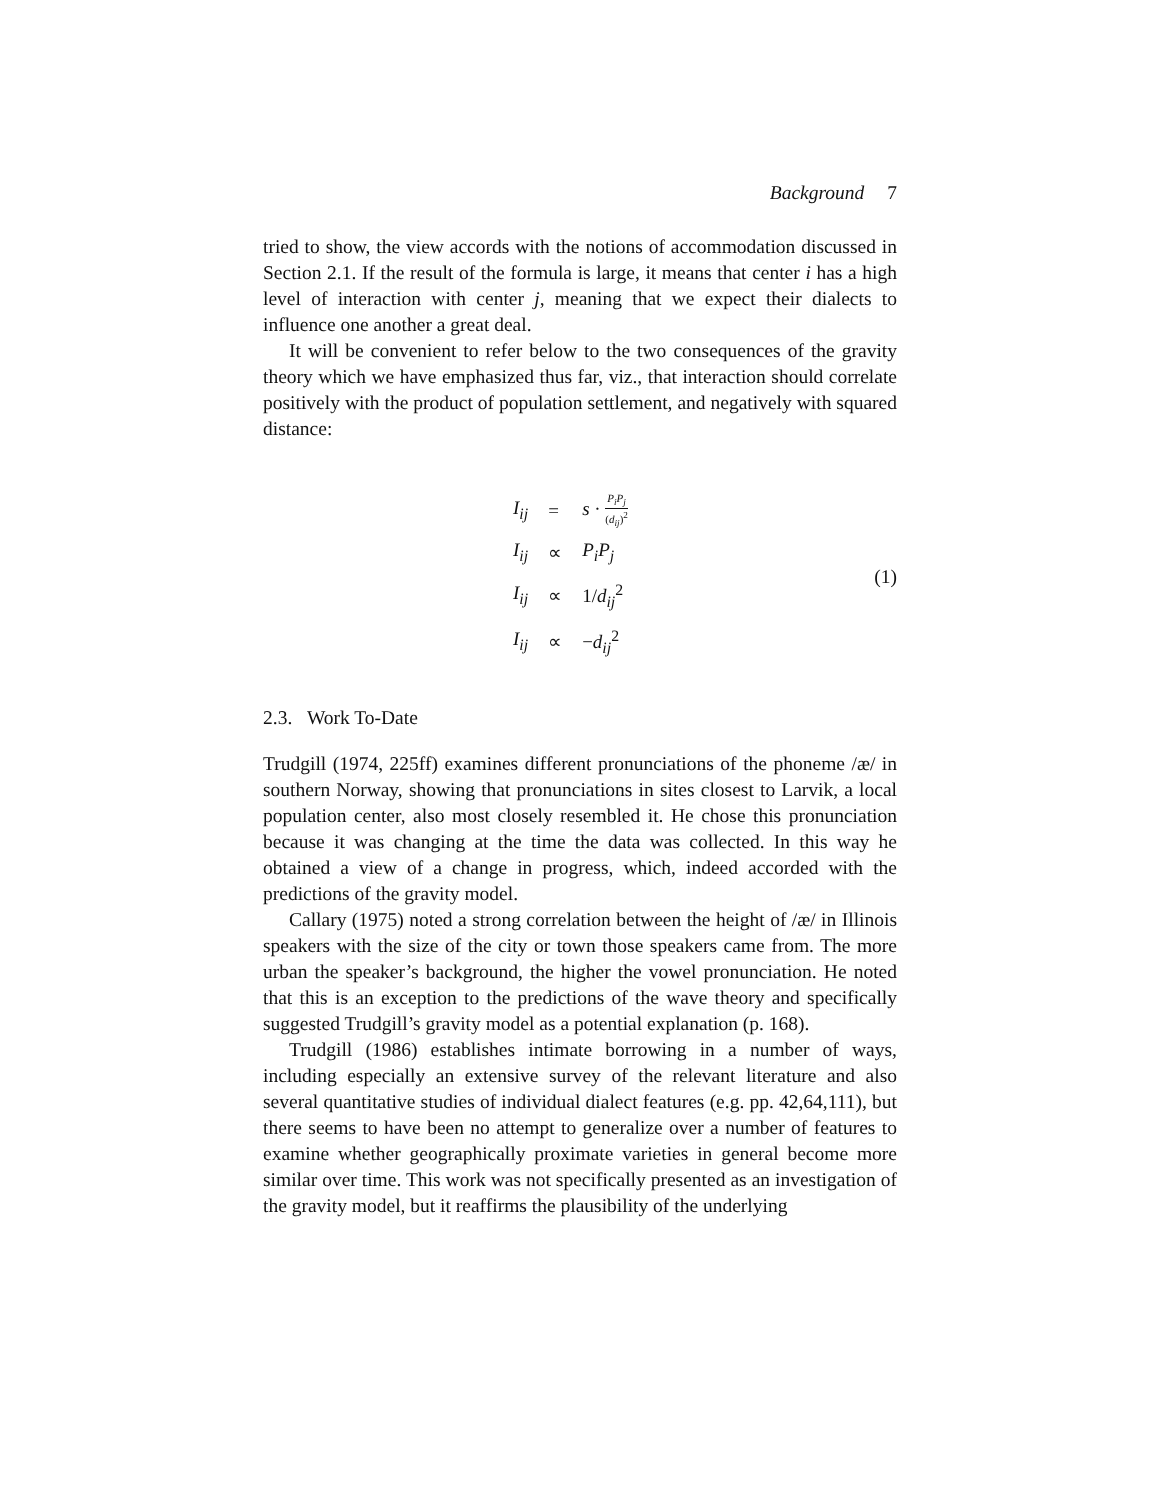Background 7
tried to show, the view accords with the notions of accommodation discussed in Section 2.1. If the result of the formula is large, it means that center i has a high level of interaction with center j, meaning that we expect their dialects to influence one another a great deal.
It will be convenient to refer below to the two consequences of the gravity theory which we have emphasized thus far, viz., that interaction should correlate positively with the product of population settlement, and negatively with squared distance:
| I<sub>ij</sub> | = | s · P<sub>i</sub>P<sub>j</sub> ( d<sub>ij</sub> )<sup>2</sup> |
| I<sub>ij</sub> | ∝ | P<sub>i</sub>P<sub>j</sub> |
| I<sub>ij</sub> | ∝ | 1/ d<sub>ij</sub><sup>2</sup> |
| I<sub>ij</sub> | ∝ | − d<sub>ij</sub><sup>2</sup> |
(1)
2.3. Work To-Date
Trudgill (1974, 225ff) examines different pronunciations of the phoneme /æ/ in southern Norway, showing that pronunciations in sites closest to Larvik, a local population center, also most closely resembled it. He chose this pronunciation because it was changing at the time the data was collected. In this way he obtained a view of a change in progress, which, indeed accorded with the predictions of the gravity model.
Callary (1975) noted a strong correlation between the height of /æ/ in Illinois speakers with the size of the city or town those speakers came from. The more urban the speaker’s background, the higher the vowel pronunciation. He noted that this is an exception to the predictions of the wave theory and specifically suggested Trudgill’s gravity model as a potential explanation (p. 168).
Trudgill (1986) establishes intimate borrowing in a number of ways, including especially an extensive survey of the relevant literature and also several quantitative studies of individual dialect features (e.g. pp. 42,64,111), but there seems to have been no attempt to generalize over a number of features to examine whether geographically proximate varieties in general become more similar over time. This work was not specifically presented as an investigation of the gravity model, but it reaffirms the plausibility of the underlying